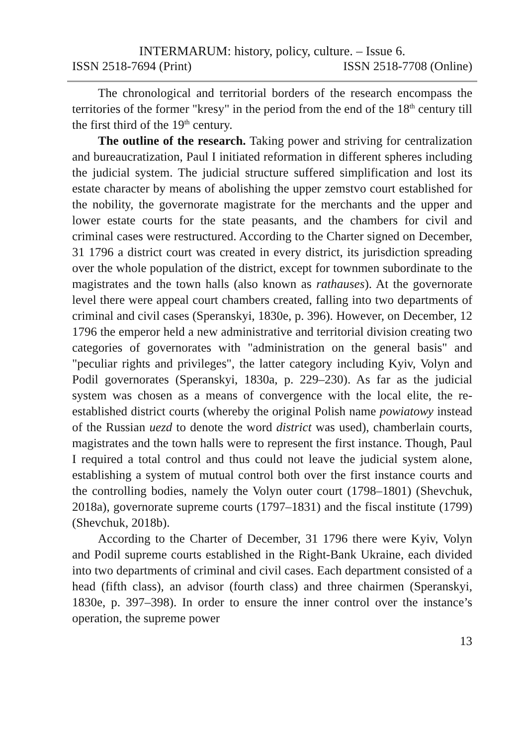INTERMARUM: history, policy, culture. – Issue 6.
ISSN 2518-7694 (Print) ISSN 2518-7708 (Online)
The chronological and territorial borders of the research encompass the territories of the former "kresy" in the period from the end of the 18<sup>th</sup> century till the first third of the 19<sup>th</sup> century.
The outline of the research. Taking power and striving for centralization and bureaucratization, Paul I initiated reformation in different spheres including the judicial system. The judicial structure suffered simplification and lost its estate character by means of abolishing the upper zemstvo court established for the nobility, the governorate magistrate for the merchants and the upper and lower estate courts for the state peasants, and the chambers for civil and criminal cases were restructured. According to the Charter signed on December, 31 1796 a district court was created in every district, its jurisdiction spreading over the whole population of the district, except for townmen subordinate to the magistrates and the town halls (also known as rathauses). At the governorate level there were appeal court chambers created, falling into two departments of criminal and civil cases (Speranskyi, 1830e, p. 396). However, on December, 12 1796 the emperor held a new administrative and territorial division creating two categories of governorates with "administration on the general basis" and "peculiar rights and privileges", the latter category including Kyiv, Volyn and Podil governorates (Speranskyi, 1830a, p. 229–230). As far as the judicial system was chosen as a means of convergence with the local elite, the re-established district courts (whereby the original Polish name powiatowy instead of the Russian uezd to denote the word district was used), chamberlain courts, magistrates and the town halls were to represent the first instance. Though, Paul I required a total control and thus could not leave the judicial system alone, establishing a system of mutual control both over the first instance courts and the controlling bodies, namely the Volyn outer court (1798–1801) (Shevchuk, 2018a), governorate supreme courts (1797–1831) and the fiscal institute (1799) (Shevchuk, 2018b).
According to the Charter of December, 31 1796 there were Kyiv, Volyn and Podil supreme courts established in the Right-Bank Ukraine, each divided into two departments of criminal and civil cases. Each department consisted of a head (fifth class), an advisor (fourth class) and three chairmen (Speranskyi, 1830e, p. 397–398). In order to ensure the inner control over the instance’s operation, the supreme power
13